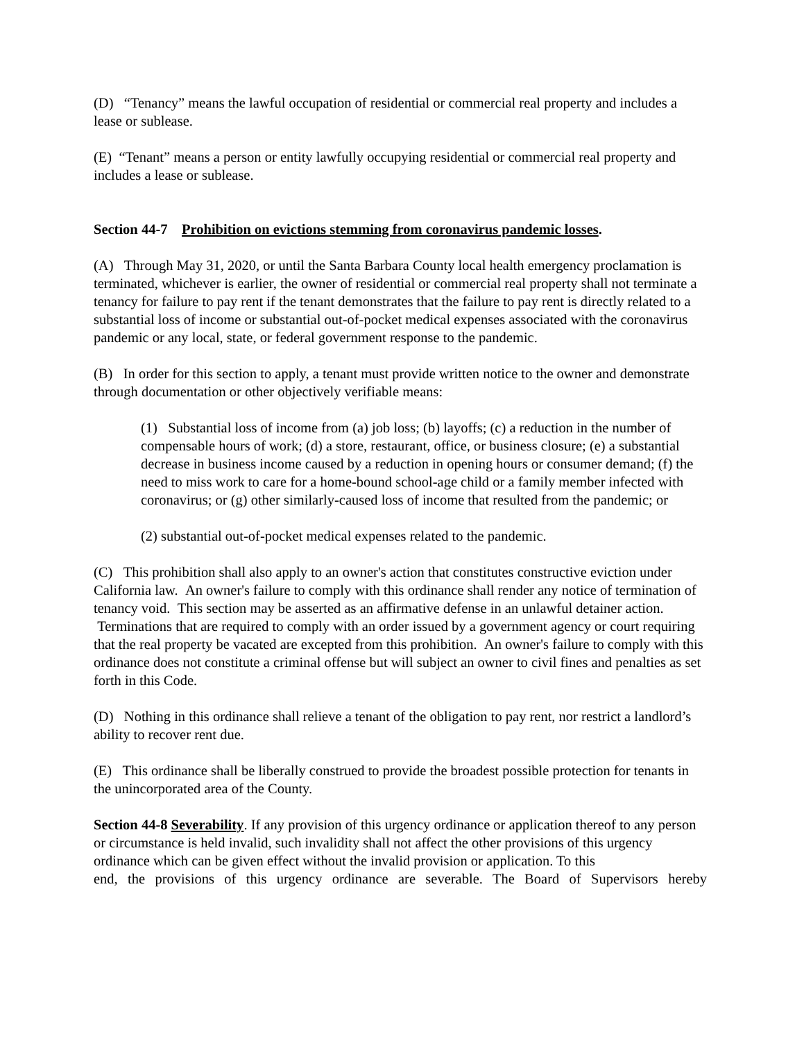(D) “Tenancy” means the lawful occupation of residential or commercial real property and includes a lease or sublease.
(E) “Tenant” means a person or entity lawfully occupying residential or commercial real property and includes a lease or sublease.
Section 44-7 Prohibition on evictions stemming from coronavirus pandemic losses.
(A) Through May 31, 2020, or until the Santa Barbara County local health emergency proclamation is terminated, whichever is earlier, the owner of residential or commercial real property shall not terminate a tenancy for failure to pay rent if the tenant demonstrates that the failure to pay rent is directly related to a substantial loss of income or substantial out-of-pocket medical expenses associated with the coronavirus pandemic or any local, state, or federal government response to the pandemic.
(B) In order for this section to apply, a tenant must provide written notice to the owner and demonstrate through documentation or other objectively verifiable means:
(1) Substantial loss of income from (a) job loss; (b) layoffs; (c) a reduction in the number of compensable hours of work; (d) a store, restaurant, office, or business closure; (e) a substantial decrease in business income caused by a reduction in opening hours or consumer demand; (f) the need to miss work to care for a home-bound school-age child or a family member infected with coronavirus; or (g) other similarly-caused loss of income that resulted from the pandemic; or
(2) substantial out-of-pocket medical expenses related to the pandemic.
(C) This prohibition shall also apply to an owner's action that constitutes constructive eviction under California law. An owner's failure to comply with this ordinance shall render any notice of termination of tenancy void. This section may be asserted as an affirmative defense in an unlawful detainer action. Terminations that are required to comply with an order issued by a government agency or court requiring that the real property be vacated are excepted from this prohibition. An owner's failure to comply with this ordinance does not constitute a criminal offense but will subject an owner to civil fines and penalties as set forth in this Code.
(D) Nothing in this ordinance shall relieve a tenant of the obligation to pay rent, nor restrict a landlord’s ability to recover rent due.
(E) This ordinance shall be liberally construed to provide the broadest possible protection for tenants in the unincorporated area of the County.
Section 44-8 Severability. If any provision of this urgency ordinance or application thereof to any person or circumstance is held invalid, such invalidity shall not affect the other provisions of this urgency ordinance which can be given effect without the invalid provision or application. To this
end, the provisions of this urgency ordinance are severable. The Board of Supervisors hereby